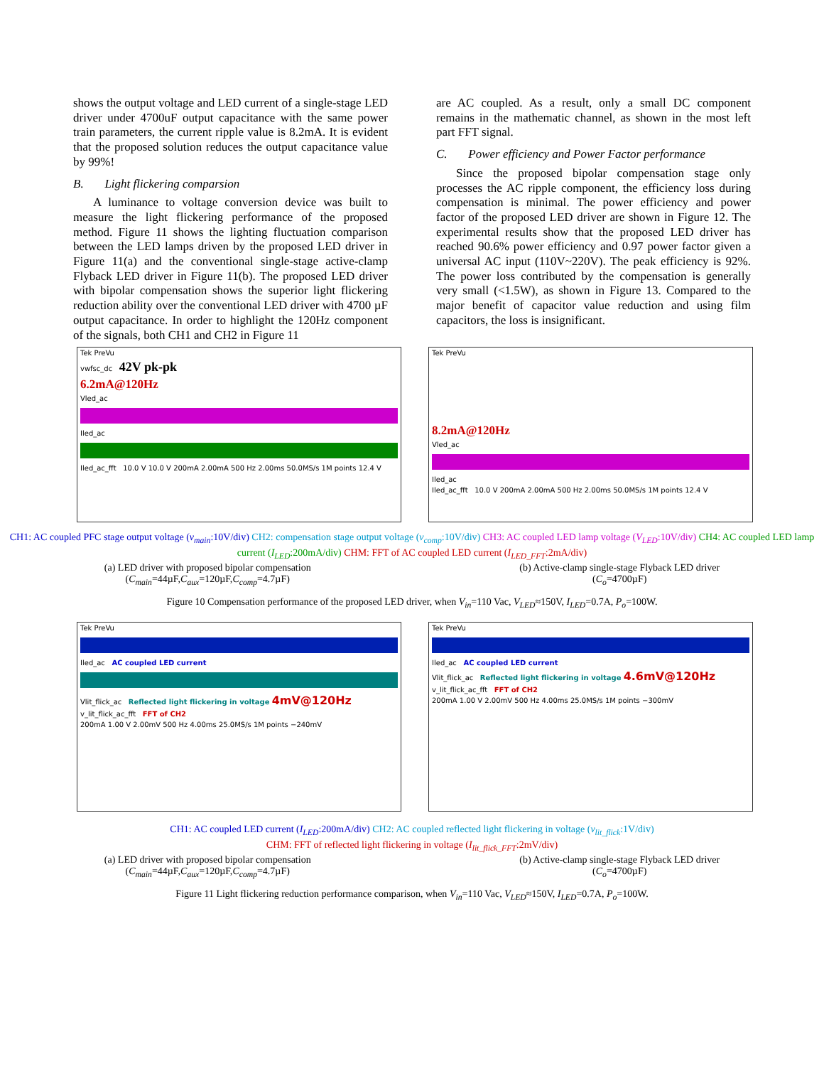shows the output voltage and LED current of a single-stage LED driver under 4700uF output capacitance with the same power train parameters, the current ripple value is 8.2mA. It is evident that the proposed solution reduces the output capacitance value by 99%!
B. Light flickering comparsion
A luminance to voltage conversion device was built to measure the light flickering performance of the proposed method. Figure 11 shows the lighting fluctuation comparison between the LED lamps driven by the proposed LED driver in Figure 11(a) and the conventional single-stage active-clamp Flyback LED driver in Figure 11(b). The proposed LED driver with bipolar compensation shows the superior light flickering reduction ability over the conventional LED driver with 4700 µF output capacitance. In order to highlight the 120Hz component of the signals, both CH1 and CH2 in Figure 11
are AC coupled. As a result, only a small DC component remains in the mathematic channel, as shown in the most left part FFT signal.
C. Power efficiency and Power Factor performance
Since the proposed bipolar compensation stage only processes the AC ripple component, the efficiency loss during compensation is minimal. The power efficiency and power factor of the proposed LED driver are shown in Figure 12. The experimental results show that the proposed LED driver has reached 90.6% power efficiency and 0.97 power factor given a universal AC input (110V~220V). The peak efficiency is 92%. The power loss contributed by the compensation is generally very small (<1.5W), as shown in Figure 13. Compared to the major benefit of capacitor value reduction and using film capacitors, the loss is insignificant.
Tek PreVu
vwfsc_dc 42V pk-pk
6.2mA@120Hz
Vled_ac
Iled_ac
Iled_ac_fft 10.0 V 10.0 V 200mA 2.00mA 500 Hz 2.00ms 50.0MS/s 1M points 12.4 V
Tek PreVu
8.2mA@120Hz
Vled_ac
Iled_ac
Iled_ac_fft 10.0 V 200mA 2.00mA 500 Hz 2.00ms 50.0MS/s 1M points 12.4 V
CH1: AC coupled PFC stage output voltage (v<sub>main</sub>:10V/div) CH2: compensation stage output voltage (v<sub>comp</sub>:10V/div) CH3: AC coupled LED lamp voltage (V<sub>LED</sub>:10V/div) CH4: AC coupled LED lamp current (I<sub>LED</sub>:200mA/div) CHM: FFT of AC coupled LED current (I<sub>LED_FFT</sub>:2mA/div)
(a) LED driver with proposed bipolar compensation
(C<sub>main</sub>=44µF,C<sub>aux</sub>=120µF,C<sub>comp</sub>=4.7µF)
(b) Active-clamp single-stage Flyback LED driver
(C<sub>o</sub>=4700µF)
Figure 10 Compensation performance of the proposed LED driver, when V<sub>in</sub>=110 Vac, V<sub>LED</sub>≈150V, I<sub>LED</sub>=0.7A, P<sub>o</sub>=100W.
Tek PreVu
Iled_ac AC coupled LED current
Vlit_flick_ac Reflected light flickering in voltage 4mV@120Hz
v_lit_flick_ac_fft FFT of CH2
200mA 1.00 V 2.00mV 500 Hz 4.00ms 25.0MS/s 1M points −240mV
Tek PreVu
Iled_ac AC coupled LED current
Vlit_flick_ac Reflected light flickering in voltage 4.6mV@120Hz
v_lit_flick_ac_fft FFT of CH2
200mA 1.00 V 2.00mV 500 Hz 4.00ms 25.0MS/s 1M points −300mV
CH1: AC coupled LED current (I<sub>LED</sub>:200mA/div) CH2: AC coupled reflected light flickering in voltage (v<sub>lit_flick</sub>:1V/div)
CHM: FFT of reflected light flickering in voltage (I<sub>lit_flick_FFT</sub>:2mV/div)
(a) LED driver with proposed bipolar compensation
(C<sub>main</sub>=44µF,C<sub>aux</sub>=120µF,C<sub>comp</sub>=4.7µF)
(b) Active-clamp single-stage Flyback LED driver
(C<sub>o</sub>=4700µF)
Figure 11 Light flickering reduction performance comparison, when V<sub>in</sub>=110 Vac, V<sub>LED</sub>≈150V, I<sub>LED</sub>=0.7A, P<sub>o</sub>=100W.